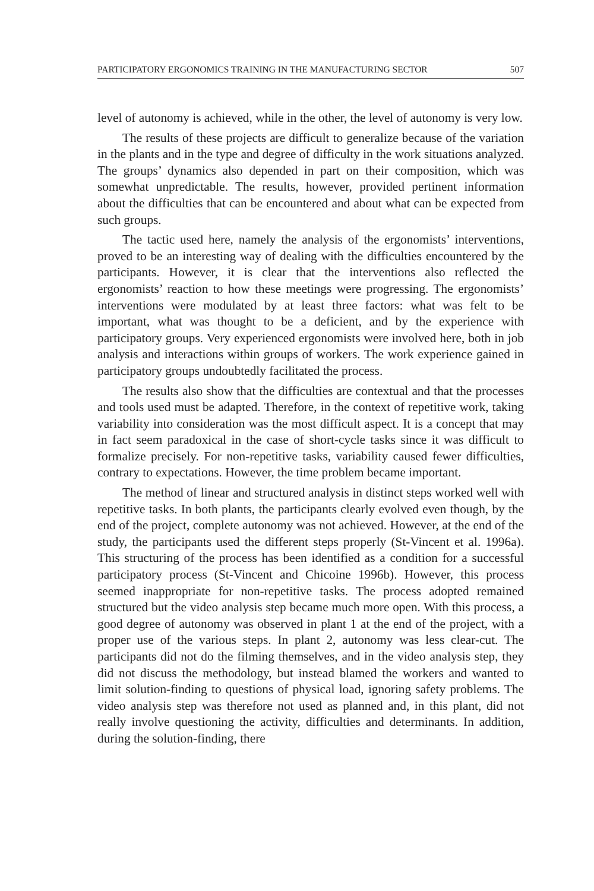PARTICIPATORY ERGONOMICS TRAINING IN THE MANUFACTURING SECTOR 507
level of autonomy is achieved, while in the other, the level of autonomy is very low.
The results of these projects are difficult to generalize because of the variation in the plants and in the type and degree of difficulty in the work situations analyzed. The groups’ dynamics also depended in part on their composition, which was somewhat unpredictable. The results, however, provided pertinent information about the difficulties that can be encountered and about what can be expected from such groups.
The tactic used here, namely the analysis of the ergonomists’ interventions, proved to be an interesting way of dealing with the difficulties encountered by the participants. However, it is clear that the interventions also reflected the ergonomists’ reaction to how these meetings were progressing. The ergonomists’ interventions were modulated by at least three factors: what was felt to be important, what was thought to be a deficient, and by the experience with participatory groups. Very experienced ergonomists were involved here, both in job analysis and interactions within groups of workers. The work experience gained in participatory groups undoubtedly facilitated the process.
The results also show that the difficulties are contextual and that the processes and tools used must be adapted. Therefore, in the context of repetitive work, taking variability into consideration was the most difficult aspect. It is a concept that may in fact seem paradoxical in the case of short-cycle tasks since it was difficult to formalize precisely. For non-repetitive tasks, variability caused fewer difficulties, contrary to expectations. However, the time problem became important.
The method of linear and structured analysis in distinct steps worked well with repetitive tasks. In both plants, the participants clearly evolved even though, by the end of the project, complete autonomy was not achieved. However, at the end of the study, the participants used the different steps properly (St-Vincent et al. 1996a). This structuring of the process has been identified as a condition for a successful participatory process (St-Vincent and Chicoine 1996b). However, this process seemed inappropriate for non-repetitive tasks. The process adopted remained structured but the video analysis step became much more open. With this process, a good degree of autonomy was observed in plant 1 at the end of the project, with a proper use of the various steps. In plant 2, autonomy was less clear-cut. The participants did not do the filming themselves, and in the video analysis step, they did not discuss the methodology, but instead blamed the workers and wanted to limit solution-finding to questions of physical load, ignoring safety problems. The video analysis step was therefore not used as planned and, in this plant, did not really involve questioning the activity, difficulties and determinants. In addition, during the solution-finding, there